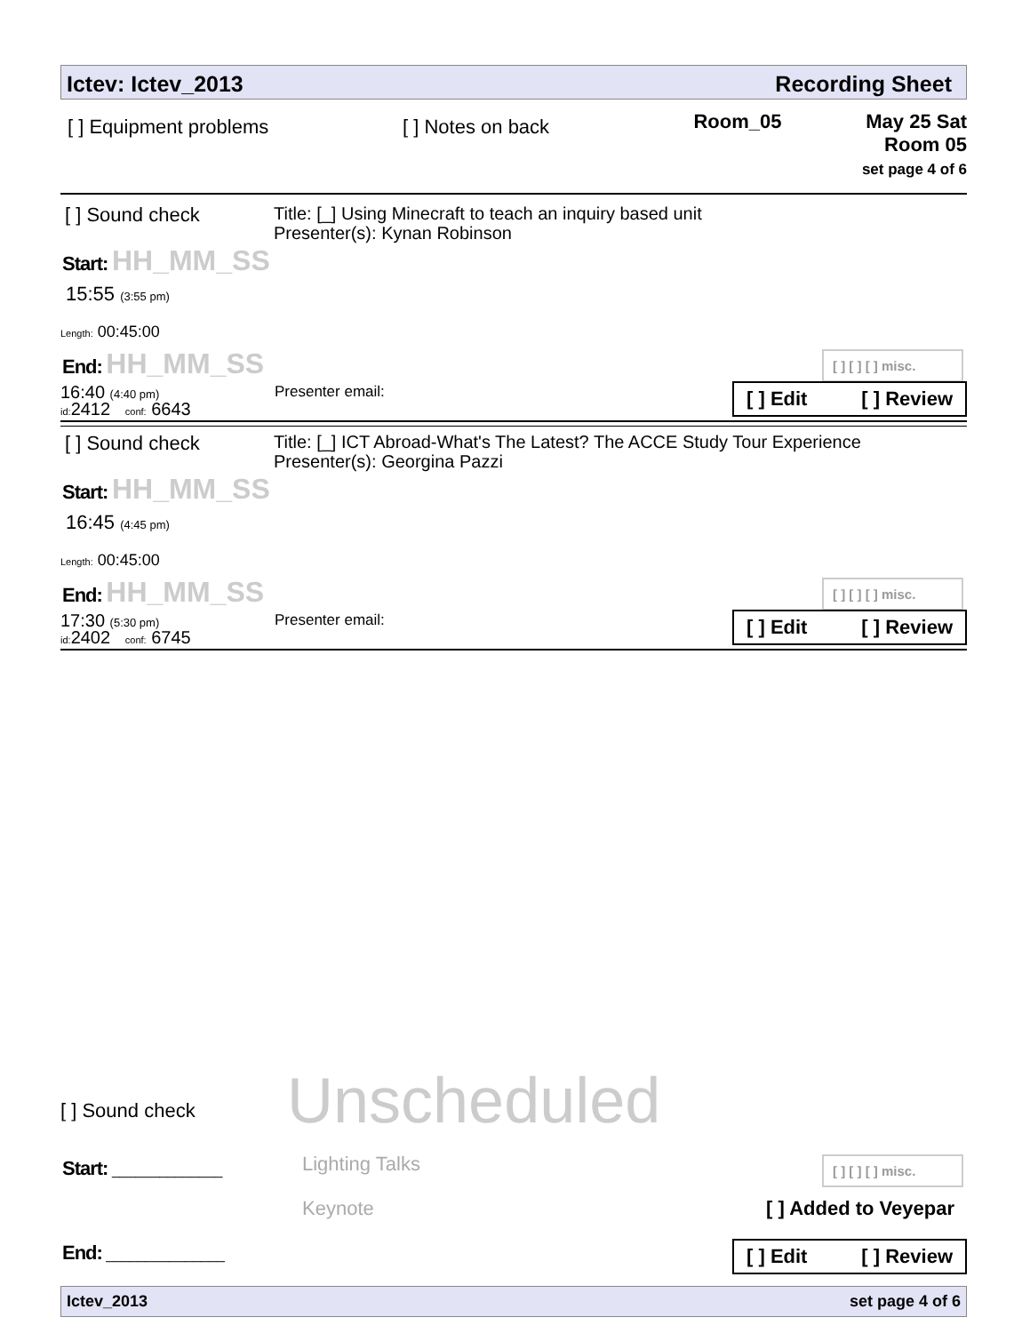Ictev: Ictev_2013 Recording Sheet
[ ] Equipment problems [ ] Notes on back
Room_05 May 25 Sat
Room 05
set page 4 of 6
[ ] Sound check
Title: [_] Using Minecraft to teach an inquiry based unit
Presenter(s): Kynan Robinson
Start: HH_MM_SS
15:55 (3:55 pm)
Length: 00:45:00
End: HH_MM_SS
16:40 (4:40 pm)
id: 2412 conf: 6643
Presenter email:
[ ] [ ] [ ] misc.
[ ] Edit [ ] Review
[ ] Sound check
Title: [_] ICT Abroad-What's The Latest? The ACCE Study Tour Experience
Presenter(s): Georgina Pazzi
Start: HH_MM_SS
16:45 (4:45 pm)
Length: 00:45:00
End: HH_MM_SS
17:30 (5:30 pm)
id: 2402 conf: 6745
Presenter email:
[ ] [ ] [ ] misc.
[ ] Edit [ ] Review
[ ] Sound check Unscheduled
Start: ______________ Lighting Talks
Keynote
[ ] [ ] [ ] misc.
[ ] Added to Veyepar
End: _______________
[ ] Edit [ ] Review
Ictev_2013 set page 4 of 6